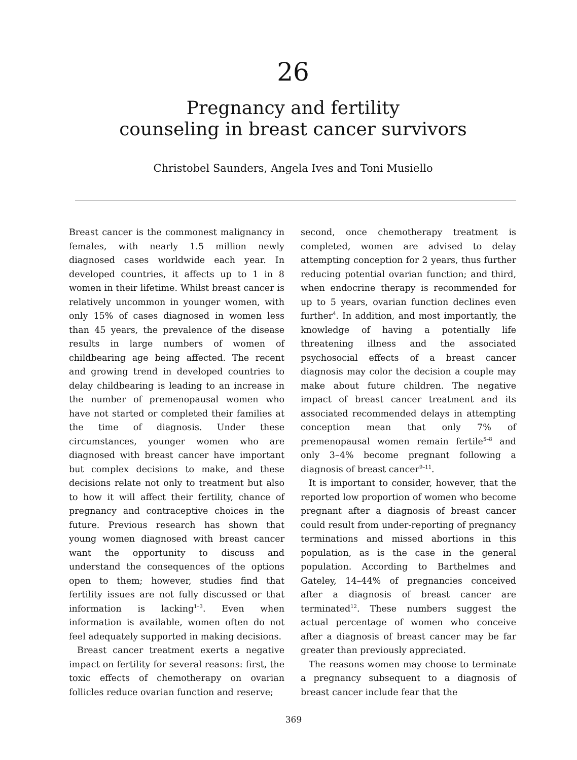26
Pregnancy and fertility
counseling in breast cancer survivors
Christobel Saunders, Angela Ives and Toni Musiello
Breast cancer is the commonest malignancy in females, with nearly 1.5 million newly diagnosed cases worldwide each year. In developed countries, it affects up to 1 in 8 women in their lifetime. Whilst breast cancer is relatively uncommon in younger women, with only 15% of cases diagnosed in women less than 45 years, the prevalence of the disease results in large numbers of women of childbearing age being affected. The recent and growing trend in developed countries to delay childbearing is leading to an increase in the number of premenopausal women who have not started or completed their families at the time of diagnosis. Under these circumstances, younger women who are diagnosed with breast cancer have important but complex decisions to make, and these decisions relate not only to treatment but also to how it will affect their fertility, chance of pregnancy and contraceptive choices in the future. Previous research has shown that young women diagnosed with breast cancer want the opportunity to discuss and understand the consequences of the options open to them; however, studies find that fertility issues are not fully discussed or that information is lacking<sup>1–3</sup>. Even when information is available, women often do not feel adequately supported in making decisions.
Breast cancer treatment exerts a negative impact on fertility for several reasons: first, the toxic effects of chemotherapy on ovarian follicles reduce ovarian function and reserve;
second, once chemotherapy treatment is completed, women are advised to delay attempting conception for 2 years, thus further reducing potential ovarian function; and third, when endocrine therapy is recommended for up to 5 years, ovarian function declines even further<sup>4</sup>. In addition, and most importantly, the knowledge of having a potentially life threatening illness and the associated psychosocial effects of a breast cancer diagnosis may color the decision a couple may make about future children. The negative impact of breast cancer treatment and its associated recommended delays in attempting conception mean that only 7% of premenopausal women remain fertile<sup>5–8</sup> and only 3–4% become pregnant following a diagnosis of breast cancer<sup>9–11</sup>.
It is important to consider, however, that the reported low proportion of women who become pregnant after a diagnosis of breast cancer could result from under-reporting of pregnancy terminations and missed abortions in this population, as is the case in the general population. According to Barthelmes and Gateley, 14–44% of pregnancies conceived after a diagnosis of breast cancer are terminated<sup>12</sup>. These numbers suggest the actual percentage of women who conceive after a diagnosis of breast cancer may be far greater than previously appreciated.
The reasons women may choose to terminate a pregnancy subsequent to a diagnosis of breast cancer include fear that the
369